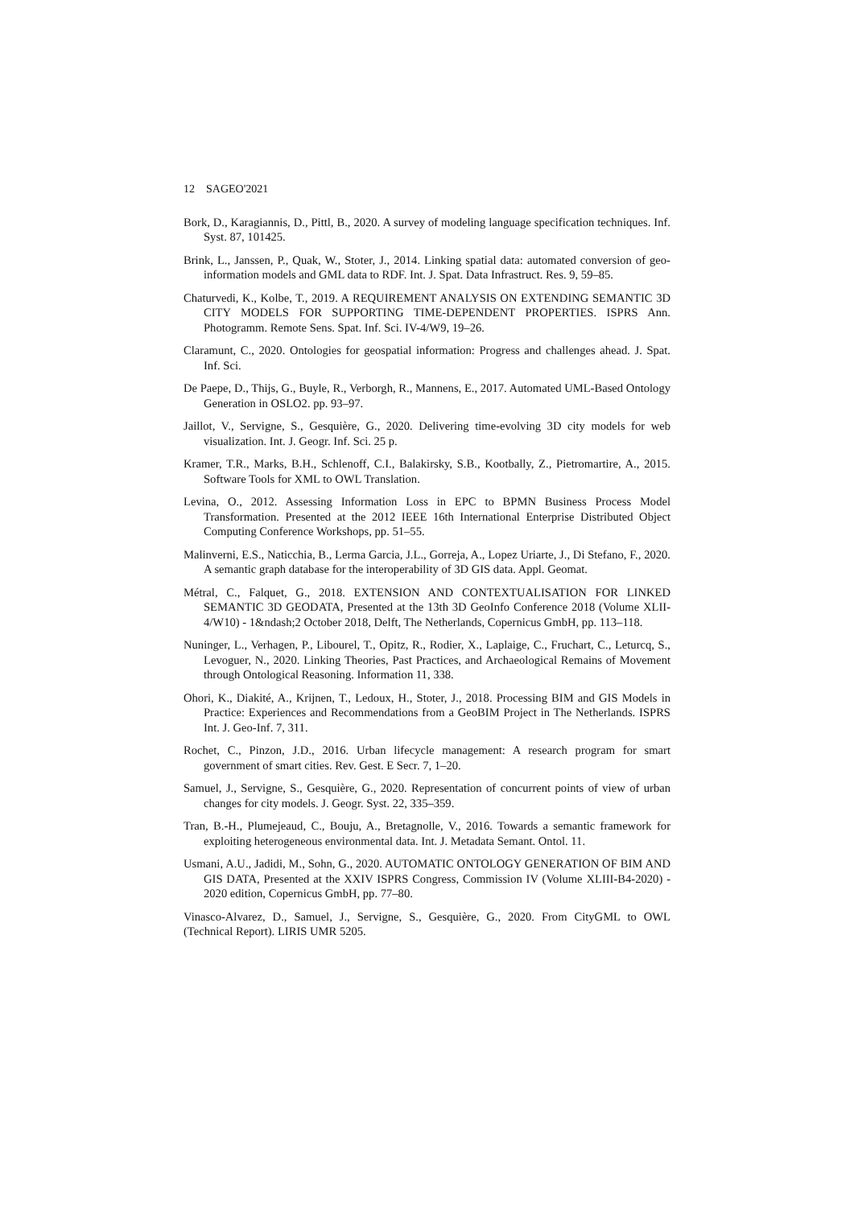12 SAGEO'2021
Bork, D., Karagiannis, D., Pittl, B., 2020. A survey of modeling language specification techniques. Inf. Syst. 87, 101425.
Brink, L., Janssen, P., Quak, W., Stoter, J., 2014. Linking spatial data: automated conversion of geo-information models and GML data to RDF. Int. J. Spat. Data Infrastruct. Res. 9, 59–85.
Chaturvedi, K., Kolbe, T., 2019. A REQUIREMENT ANALYSIS ON EXTENDING SEMANTIC 3D CITY MODELS FOR SUPPORTING TIME-DEPENDENT PROPERTIES. ISPRS Ann. Photogramm. Remote Sens. Spat. Inf. Sci. IV-4/W9, 19–26.
Claramunt, C., 2020. Ontologies for geospatial information: Progress and challenges ahead. J. Spat. Inf. Sci.
De Paepe, D., Thijs, G., Buyle, R., Verborgh, R., Mannens, E., 2017. Automated UML-Based Ontology Generation in OSLO2. pp. 93–97.
Jaillot, V., Servigne, S., Gesquière, G., 2020. Delivering time-evolving 3D city models for web visualization. Int. J. Geogr. Inf. Sci. 25 p.
Kramer, T.R., Marks, B.H., Schlenoff, C.I., Balakirsky, S.B., Kootbally, Z., Pietromartire, A., 2015. Software Tools for XML to OWL Translation.
Levina, O., 2012. Assessing Information Loss in EPC to BPMN Business Process Model Transformation. Presented at the 2012 IEEE 16th International Enterprise Distributed Object Computing Conference Workshops, pp. 51–55.
Malinverni, E.S., Naticchia, B., Lerma Garcia, J.L., Gorreja, A., Lopez Uriarte, J., Di Stefano, F., 2020. A semantic graph database for the interoperability of 3D GIS data. Appl. Geomat.
Métral, C., Falquet, G., 2018. EXTENSION AND CONTEXTUALISATION FOR LINKED SEMANTIC 3D GEODATA, Presented at the 13th 3D GeoInfo Conference 2018 (Volume XLII-4/W10) - 1&ndash;2 October 2018, Delft, The Netherlands, Copernicus GmbH, pp. 113–118.
Nuninger, L., Verhagen, P., Libourel, T., Opitz, R., Rodier, X., Laplaige, C., Fruchart, C., Leturcq, S., Levoguer, N., 2020. Linking Theories, Past Practices, and Archaeological Remains of Movement through Ontological Reasoning. Information 11, 338.
Ohori, K., Diakité, A., Krijnen, T., Ledoux, H., Stoter, J., 2018. Processing BIM and GIS Models in Practice: Experiences and Recommendations from a GeoBIM Project in The Netherlands. ISPRS Int. J. Geo-Inf. 7, 311.
Rochet, C., Pinzon, J.D., 2016. Urban lifecycle management: A research program for smart government of smart cities. Rev. Gest. E Secr. 7, 1–20.
Samuel, J., Servigne, S., Gesquière, G., 2020. Representation of concurrent points of view of urban changes for city models. J. Geogr. Syst. 22, 335–359.
Tran, B.-H., Plumejeaud, C., Bouju, A., Bretagnolle, V., 2016. Towards a semantic framework for exploiting heterogeneous environmental data. Int. J. Metadata Semant. Ontol. 11.
Usmani, A.U., Jadidi, M., Sohn, G., 2020. AUTOMATIC ONTOLOGY GENERATION OF BIM AND GIS DATA, Presented at the XXIV ISPRS Congress, Commission IV (Volume XLIII-B4-2020) - 2020 edition, Copernicus GmbH, pp. 77–80.
Vinasco-Alvarez, D., Samuel, J., Servigne, S., Gesquière, G., 2020. From CityGML to OWL (Technical Report). LIRIS UMR 5205.